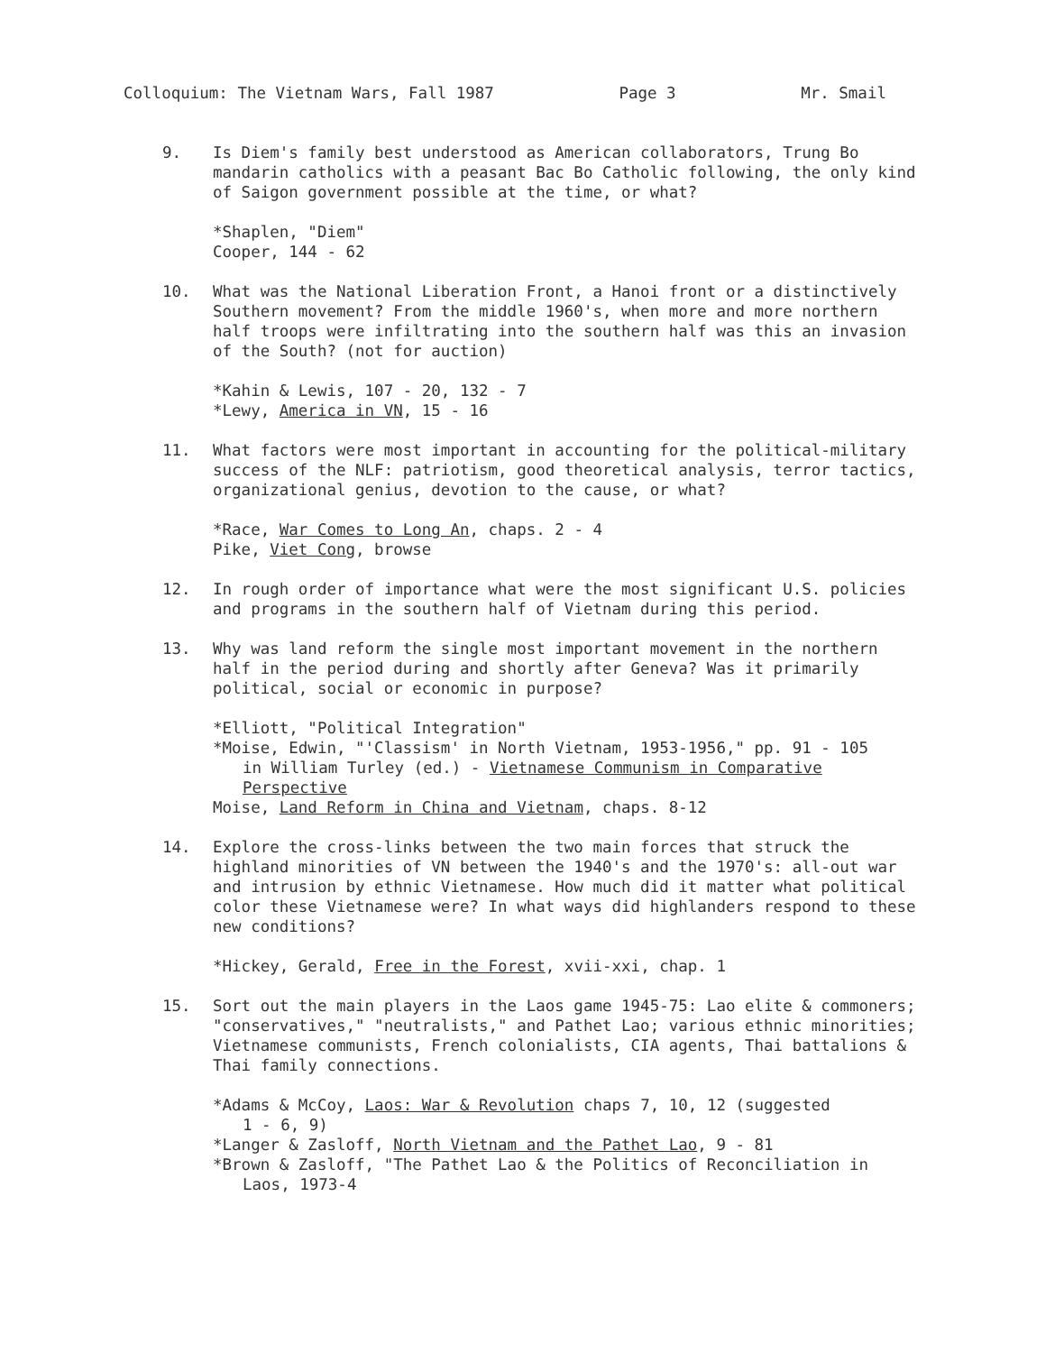Colloquium: The Vietnam Wars, Fall 1987 Page 3 Mr. Smail
9. Is Diem's family best understood as American collaborators, Trung Bo mandarin catholics with a peasant Bac Bo Catholic following, the only kind of Saigon government possible at the time, or what?
*Shaplen, "Diem"
Cooper, 144 - 62
10. What was the National Liberation Front, a Hanoi front or a distinctively Southern movement? From the middle 1960's, when more and more northern half troops were infiltrating into the southern half was this an invasion of the South? (not for auction)
*Kahin & Lewis, 107 - 20, 132 - 7
*Lewy, America in VN, 15 - 16
11. What factors were most important in accounting for the political-military success of the NLF: patriotism, good theoretical analysis, terror tactics, organizational genius, devotion to the cause, or what?
*Race, War Comes to Long An, chaps. 2 - 4
Pike, Viet Cong, browse
12. In rough order of importance what were the most significant U.S. policies and programs in the southern half of Vietnam during this period.
13. Why was land reform the single most important movement in the northern half in the period during and shortly after Geneva? Was it primarily political, social or economic in purpose?
*Elliott, "Political Integration"
*Moise, Edwin, "'Classism' in North Vietnam, 1953-1956," pp. 91 - 105
in William Turley (ed.) - Vietnamese Communism in Comparative Perspective
Moise, Land Reform in China and Vietnam, chaps. 8-12
14. Explore the cross-links between the two main forces that struck the highland minorities of VN between the 1940's and the 1970's: all-out war and intrusion by ethnic Vietnamese. How much did it matter what political color these Vietnamese were? In what ways did highlanders respond to these new conditions?
*Hickey, Gerald, Free in the Forest, xvii-xxi, chap. 1
15. Sort out the main players in the Laos game 1945-75: Lao elite & commoners; "conservatives," "neutralists," and Pathet Lao; various ethnic minorities; Vietnamese communists, French colonialists, CIA agents, Thai battalions & Thai family connections.
*Adams & McCoy, Laos: War & Revolution chaps 7, 10, 12 (suggested
1 - 6, 9)
*Langer & Zasloff, North Vietnam and the Pathet Lao, 9 - 81
*Brown & Zasloff, "The Pathet Lao & the Politics of Reconciliation in
Laos, 1973-4